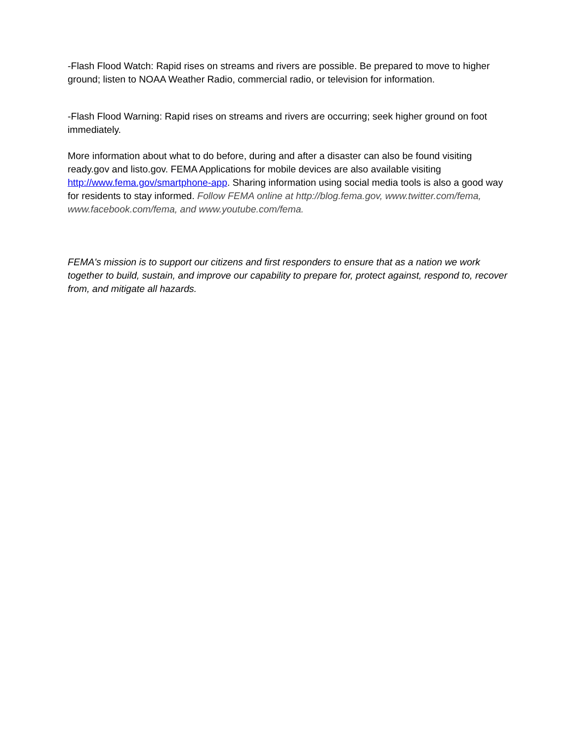-Flash Flood Watch: Rapid rises on streams and rivers are possible. Be prepared to move to higher ground; listen to NOAA Weather Radio, commercial radio, or television for information.
-Flash Flood Warning: Rapid rises on streams and rivers are occurring; seek higher ground on foot immediately.
More information about what to do before, during and after a disaster can also be found visiting ready.gov and listo.gov. FEMA Applications for mobile devices are also available visiting http://www.fema.gov/smartphone-app. Sharing information using social media tools is also a good way for residents to stay informed. Follow FEMA online at http://blog.fema.gov, www.twitter.com/fema, www.facebook.com/fema, and www.youtube.com/fema.
FEMA's mission is to support our citizens and first responders to ensure that as a nation we work together to build, sustain, and improve our capability to prepare for, protect against, respond to, recover from, and mitigate all hazards.